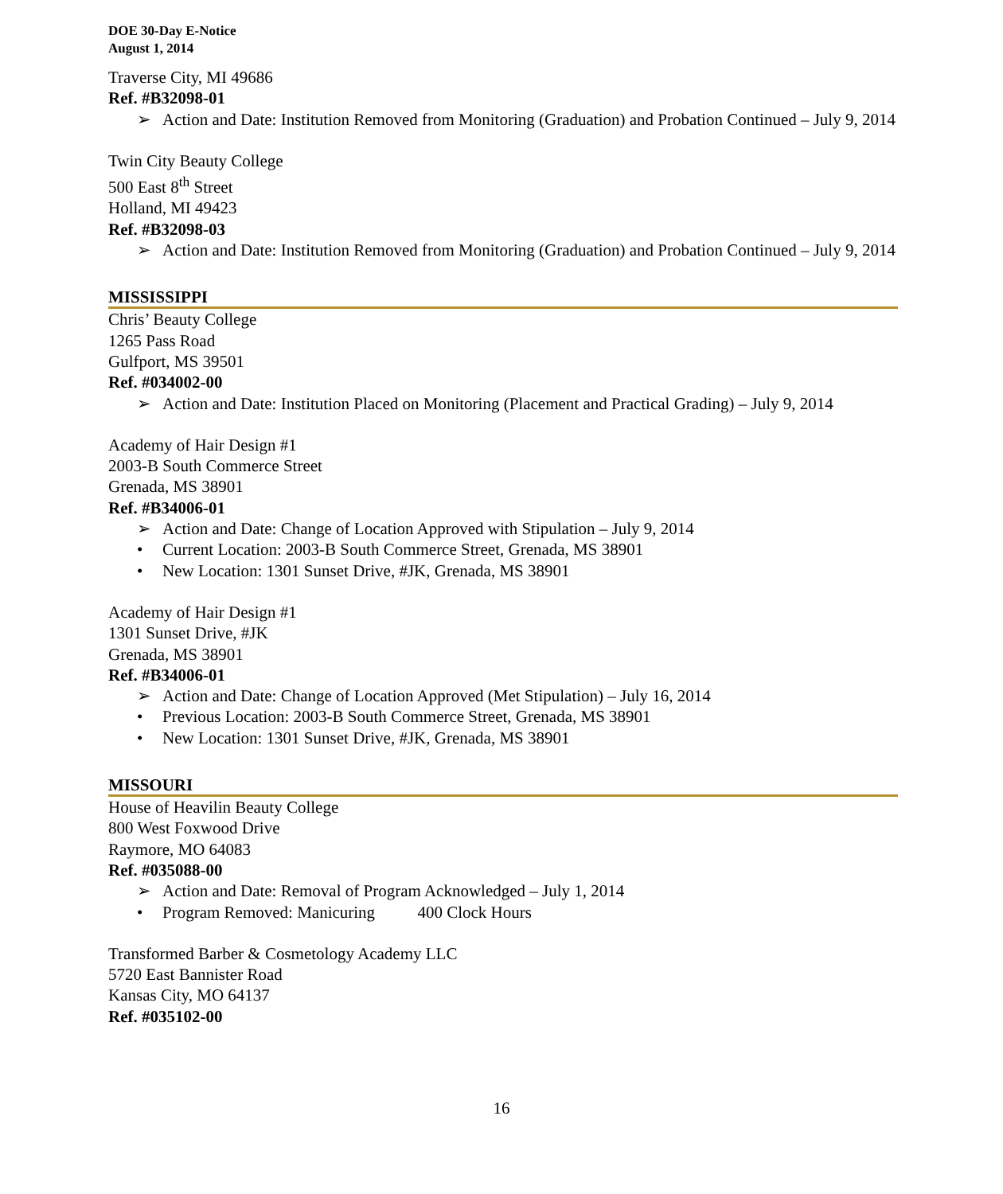DOE 30-Day E-Notice
August 1, 2014
Traverse City, MI 49686
Ref. #B32098-01
➢ Action and Date: Institution Removed from Monitoring (Graduation) and Probation Continued – July 9, 2014
Twin City Beauty College
500 East 8<sup>th</sup> Street
Holland, MI 49423
Ref. #B32098-03
➢ Action and Date: Institution Removed from Monitoring (Graduation) and Probation Continued – July 9, 2014
MISSISSIPPI
Chris’ Beauty College
1265 Pass Road
Gulfport, MS 39501
Ref. #034002-00
➢ Action and Date: Institution Placed on Monitoring (Placement and Practical Grading) – July 9, 2014
Academy of Hair Design #1
2003-B South Commerce Street
Grenada, MS 38901
Ref. #B34006-01
➢ Action and Date: Change of Location Approved with Stipulation – July 9, 2014
• Current Location: 2003-B South Commerce Street, Grenada, MS 38901
• New Location: 1301 Sunset Drive, #JK, Grenada, MS 38901
Academy of Hair Design #1
1301 Sunset Drive, #JK
Grenada, MS 38901
Ref. #B34006-01
➢ Action and Date: Change of Location Approved (Met Stipulation) – July 16, 2014
• Previous Location: 2003-B South Commerce Street, Grenada, MS 38901
• New Location: 1301 Sunset Drive, #JK, Grenada, MS 38901
MISSOURI
House of Heavilin Beauty College
800 West Foxwood Drive
Raymore, MO 64083
Ref. #035088-00
➢ Action and Date: Removal of Program Acknowledged – July 1, 2014
• Program Removed: Manicuring 400 Clock Hours
Transformed Barber & Cosmetology Academy LLC
5720 East Bannister Road
Kansas City, MO 64137
Ref. #035102-00
16